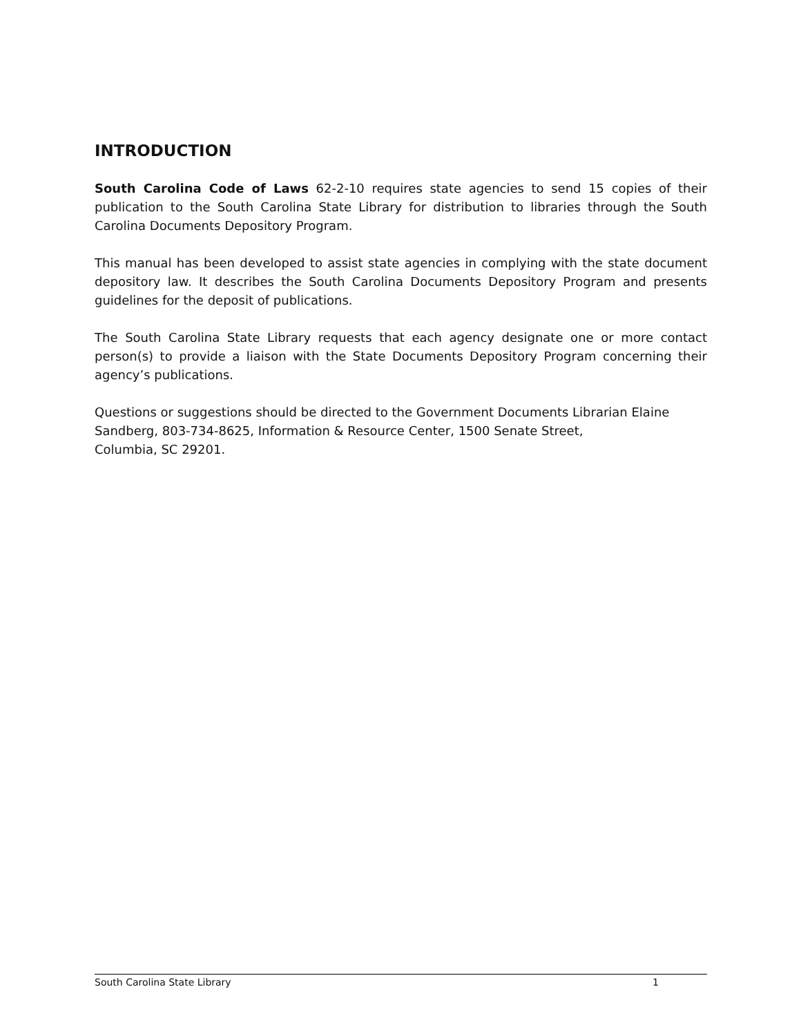INTRODUCTION
South Carolina Code of Laws 62-2-10 requires state agencies to send 15 copies of their publication to the South Carolina State Library for distribution to libraries through the South Carolina Documents Depository Program.
This manual has been developed to assist state agencies in complying with the state document depository law. It describes the South Carolina Documents Depository Program and presents guidelines for the deposit of publications.
The South Carolina State Library requests that each agency designate one or more contact person(s) to provide a liaison with the State Documents Depository Program concerning their agency’s publications.
Questions or suggestions should be directed to the Government Documents Librarian Elaine Sandberg, 803-734-8625, Information & Resource Center, 1500 Senate Street,
Columbia, SC 29201.
South Carolina State Library 1